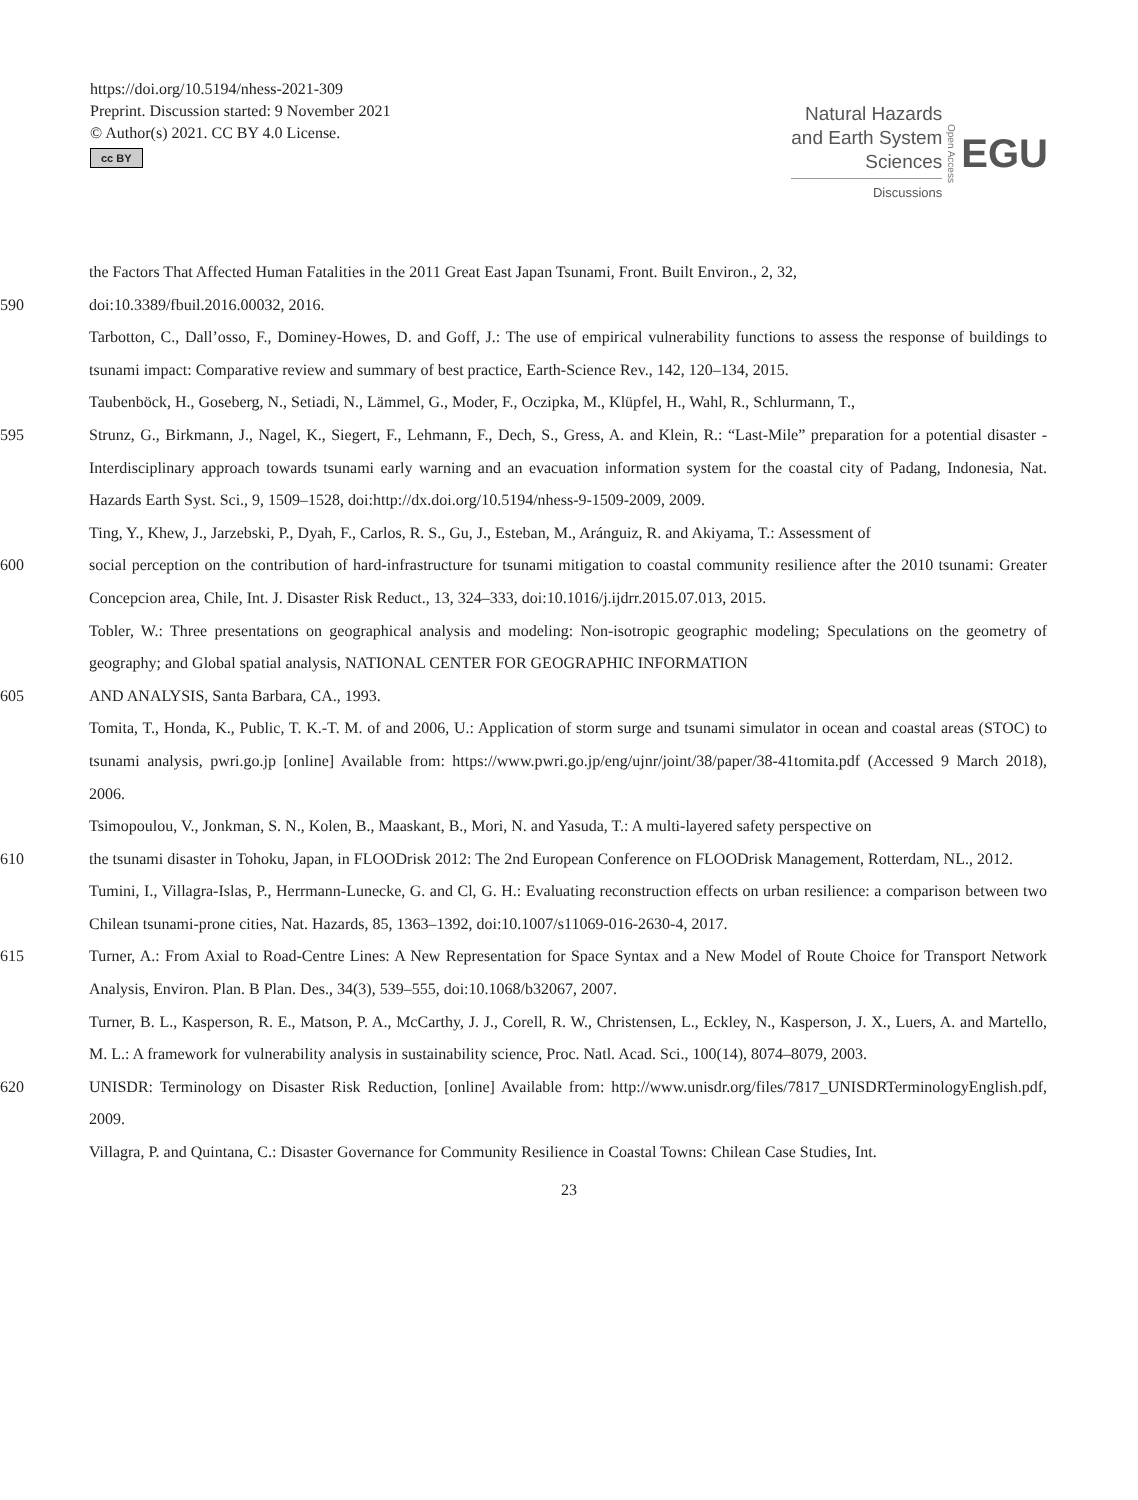https://doi.org/10.5194/nhess-2021-309
Preprint. Discussion started: 9 November 2021
© Author(s) 2021. CC BY 4.0 License.
cc BY
Natural Hazards
and Earth System
Sciences
Discussions
Open Access
EGU
the Factors That Affected Human Fatalities in the 2011 Great East Japan Tsunami, Front. Built Environ., 2, 32,
590 doi:10.3389/fbuil.2016.00032, 2016.
Tarbotton, C., Dall’osso, F., Dominey-Howes, D. and Goff, J.: The use of empirical vulnerability functions to assess the response of buildings to tsunami impact: Comparative review and summary of best practice, Earth-Science Rev., 142, 120–134, 2015.
Taubenböck, H., Goseberg, N., Setiadi, N., Lämmel, G., Moder, F., Oczipka, M., Klüpfel, H., Wahl, R., Schlurmann, T.,
595 Strunz, G., Birkmann, J., Nagel, K., Siegert, F., Lehmann, F., Dech, S., Gress, A. and Klein, R.: “Last-Mile” preparation for a potential disaster - Interdisciplinary approach towards tsunami early warning and an evacuation information system for the coastal city of Padang, Indonesia, Nat. Hazards Earth Syst. Sci., 9, 1509–1528, doi:http://dx.doi.org/10.5194/nhess-9-1509-2009, 2009.
Ting, Y., Khew, J., Jarzebski, P., Dyah, F., Carlos, R. S., Gu, J., Esteban, M., Aránguiz, R. and Akiyama, T.: Assessment of
600 social perception on the contribution of hard-infrastructure for tsunami mitigation to coastal community resilience after the 2010 tsunami: Greater Concepcion area, Chile, Int. J. Disaster Risk Reduct., 13, 324–333, doi:10.1016/j.ijdrr.2015.07.013, 2015.
Tobler, W.: Three presentations on geographical analysis and modeling: Non-isotropic geographic modeling; Speculations on the geometry of geography; and Global spatial analysis, NATIONAL CENTER FOR GEOGRAPHIC INFORMATION
605 AND ANALYSIS, Santa Barbara, CA., 1993.
Tomita, T., Honda, K., Public, T. K.-T. M. of and 2006, U.: Application of storm surge and tsunami simulator in ocean and coastal areas (STOC) to tsunami analysis, pwri.go.jp [online] Available from: https://www.pwri.go.jp/eng/ujnr/joint/38/paper/38-41tomita.pdf (Accessed 9 March 2018), 2006.
Tsimopoulou, V., Jonkman, S. N., Kolen, B., Maaskant, B., Mori, N. and Yasuda, T.: A multi-layered safety perspective on
610 the tsunami disaster in Tohoku, Japan, in FLOODrisk 2012: The 2nd European Conference on FLOODrisk Management, Rotterdam, NL., 2012.
Tumini, I., Villagra-Islas, P., Herrmann-Lunecke, G. and Cl, G. H.: Evaluating reconstruction effects on urban resilience: a comparison between two Chilean tsunami-prone cities, Nat. Hazards, 85, 1363–1392, doi:10.1007/s11069-016-2630-4, 2017.
615 Turner, A.: From Axial to Road-Centre Lines: A New Representation for Space Syntax and a New Model of Route Choice for Transport Network Analysis, Environ. Plan. B Plan. Des., 34(3), 539–555, doi:10.1068/b32067, 2007.
Turner, B. L., Kasperson, R. E., Matson, P. A., McCarthy, J. J., Corell, R. W., Christensen, L., Eckley, N., Kasperson, J. X., Luers, A. and Martello, M. L.: A framework for vulnerability analysis in sustainability science, Proc. Natl. Acad. Sci., 100(14), 8074–8079, 2003.
620 UNISDR: Terminology on Disaster Risk Reduction, [online] Available from: http://www.unisdr.org/files/7817_UNISDRTerminologyEnglish.pdf, 2009.
Villagra, P. and Quintana, C.: Disaster Governance for Community Resilience in Coastal Towns: Chilean Case Studies, Int.
23